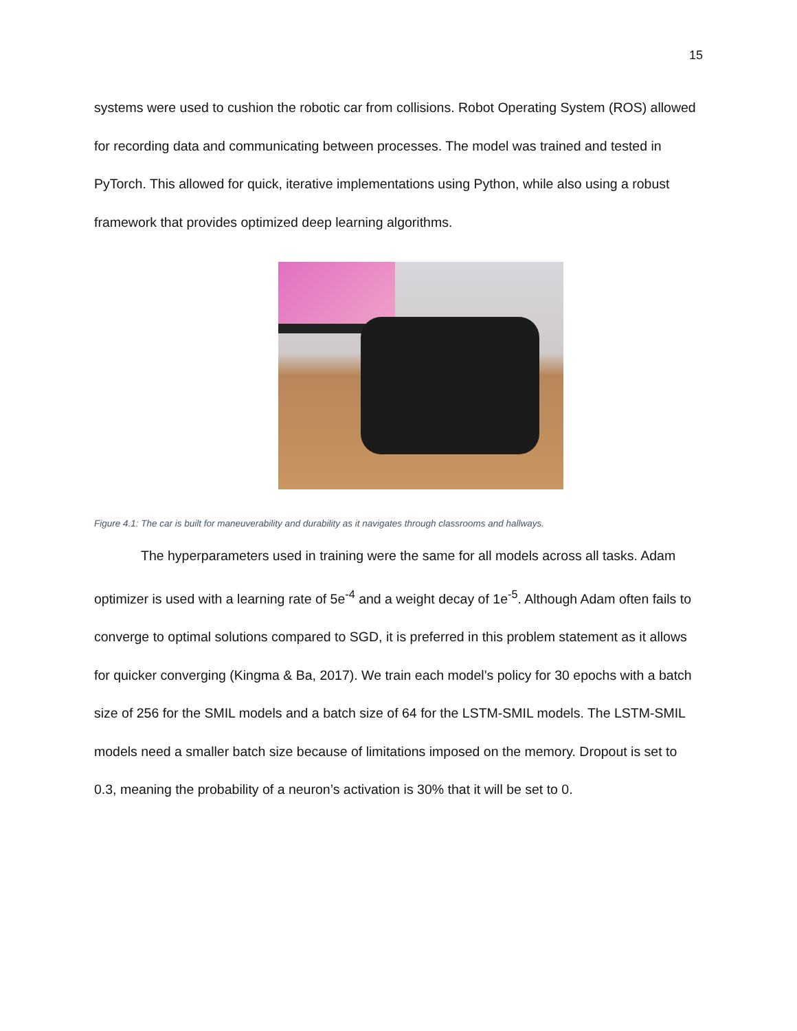15
systems were used to cushion the robotic car from collisions. Robot Operating System (ROS) allowed for recording data and communicating between processes. The model was trained and tested in PyTorch. This allowed for quick, iterative implementations using Python, while also using a robust framework that provides optimized deep learning algorithms.
Figure 4.1: The car is built for maneuverability and durability as it navigates through classrooms and hallways.
The hyperparameters used in training were the same for all models across all tasks. Adam optimizer is used with a learning rate of 5e<sup>-4</sup> and a weight decay of 1e<sup>-5</sup>. Although Adam often fails to converge to optimal solutions compared to SGD, it is preferred in this problem statement as it allows for quicker converging (Kingma & Ba, 2017). We train each model’s policy for 30 epochs with a batch size of 256 for the SMIL models and a batch size of 64 for the LSTM-SMIL models. The LSTM-SMIL models need a smaller batch size because of limitations imposed on the memory. Dropout is set to 0.3, meaning the probability of a neuron’s activation is 30% that it will be set to 0.